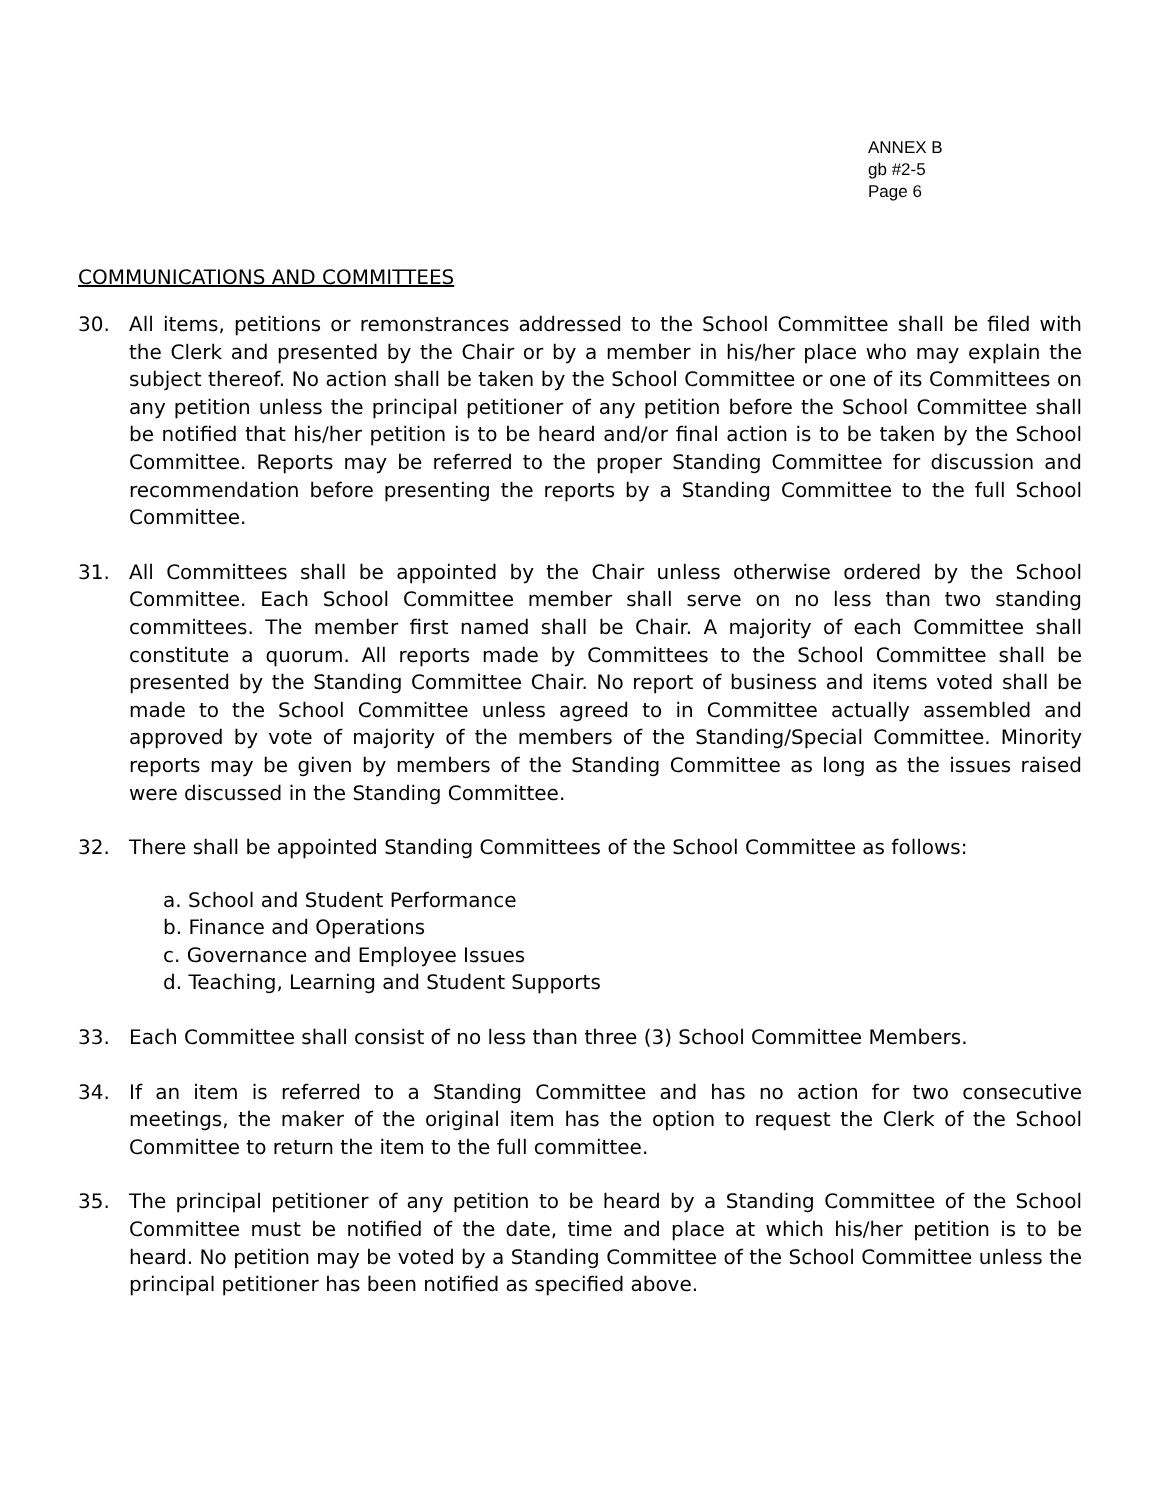ANNEX B
gb #2-5
Page 6
COMMUNICATIONS AND COMMITTEES
30. All items, petitions or remonstrances addressed to the School Committee shall be filed with the Clerk and presented by the Chair or by a member in his/her place who may explain the subject thereof. No action shall be taken by the School Committee or one of its Committees on any petition unless the principal petitioner of any petition before the School Committee shall be notified that his/her petition is to be heard and/or final action is to be taken by the School Committee. Reports may be referred to the proper Standing Committee for discussion and recommendation before presenting the reports by a Standing Committee to the full School Committee.
31. All Committees shall be appointed by the Chair unless otherwise ordered by the School Committee. Each School Committee member shall serve on no less than two standing committees. The member first named shall be Chair. A majority of each Committee shall constitute a quorum. All reports made by Committees to the School Committee shall be presented by the Standing Committee Chair. No report of business and items voted shall be made to the School Committee unless agreed to in Committee actually assembled and approved by vote of majority of the members of the Standing/Special Committee. Minority reports may be given by members of the Standing Committee as long as the issues raised were discussed in the Standing Committee.
32. There shall be appointed Standing Committees of the School Committee as follows:
a. School and Student Performance
b. Finance and Operations
c. Governance and Employee Issues
d. Teaching, Learning and Student Supports
33. Each Committee shall consist of no less than three (3) School Committee Members.
34. If an item is referred to a Standing Committee and has no action for two consecutive meetings, the maker of the original item has the option to request the Clerk of the School Committee to return the item to the full committee.
35. The principal petitioner of any petition to be heard by a Standing Committee of the School Committee must be notified of the date, time and place at which his/her petition is to be heard. No petition may be voted by a Standing Committee of the School Committee unless the principal petitioner has been notified as specified above.